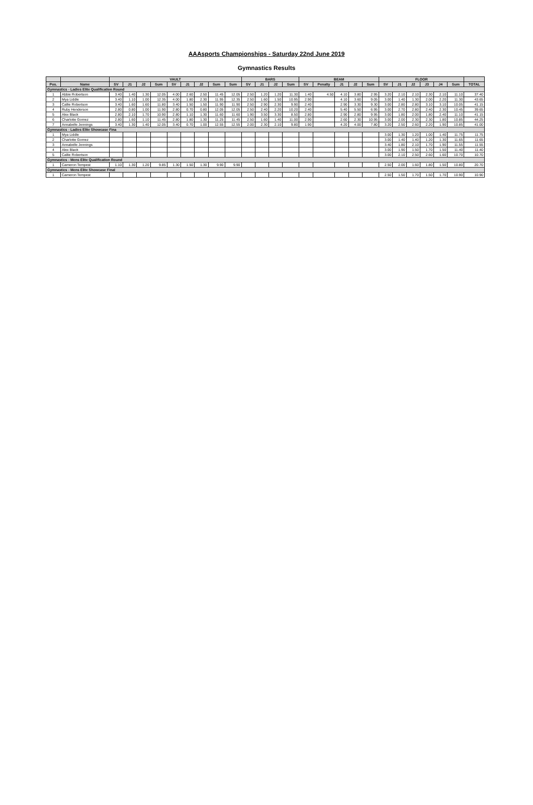AAAsports Championships - Saturday 22nd June 2019
Gymnastics Results
| | | VAULT | | | | | | | | | BARS | | | | BEAM | | | | | FLOOR | | | | | | |
| --- | --- | --- | --- | --- | --- | --- | --- | --- | --- | --- | --- | --- | --- | --- | --- | --- | --- | --- | --- | --- | --- | --- | --- | --- | --- | --- |
| Pos. | Name | SV | J1 | J2 | Sum | SV | J1 | J2 | Sum | Sum | SV | J1 | J2 | Sum | SV | Penalty | J1 | J2 | Sum | SV | J1 | J2 | J3 | J4 | Sum | TOTAL |
| Gymnastics - Ladies Elite Qualification Round | | | | | | | | | | | | | | | | | | | | | | | | | | |
| 1 | Abbie Robertson | 3.40 | 1.40 | 1.30 | 12.05 | 4.00 | 2.60 | 2.50 | 11.45 | 12.05 | 2.50 | 1.20 | 1.20 | 11.30 | 1.40 | 4.50 | 4.10 | 3.80 | 2.95 | 3.20 | 2.10 | 2.10 | 2.30 | 2.10 | 11.10 | 37.40 |
| 2 | Mya Liddle | 3.40 | 1.10 | 1.00 | 12.35 | 4.00 | 1.80 | 2.30 | 11.95 | 12.35 | 2.50 | 1.60 | 1.50 | 10.95 | 2.90 | | 4.10 | 3.60 | 9.05 | 3.00 | 1.40 | 1.30 | 2.00 | 2.20 | 11.30 | 43.65 |
| 3 | Callie Robertson | 3.40 | 1.60 | 1.60 | 11.80 | 3.40 | 1.50 | 1.50 | 11.90 | 11.90 | 2.50 | 2.90 | 2.30 | 9.90 | 2.40 | | 2.90 | 3.30 | 9.30 | 3.00 | 2.80 | 2.80 | 3.10 | 3.10 | 10.05 | 41.15 |
| 4 | Ruby Henderson | 2.80 | 0.80 | 1.00 | 11.90 | 2.80 | 0.70 | 0.80 | 12.05 | 12.05 | 2.50 | 2.40 | 2.20 | 10.20 | 2.40 | | 5.40 | 5.50 | 6.95 | 3.00 | 2.70 | 2.80 | 2.40 | 2.30 | 10.45 | 39.65 |
| 5 | Alex Black | 2.80 | 2.10 | 1.70 | 10.90 | 2.80 | 1.10 | 1.30 | 11.60 | 11.60 | 1.90 | 3.50 | 3.30 | 8.50 | 2.80 | | 2.90 | 2.80 | 9.95 | 3.00 | 1.80 | 2.00 | 1.80 | 2.40 | 11.10 | 41.15 |
| 6 | Charlotte Gomez | 2.80 | 1.60 | 1.10 | 11.45 | 2.80 | 1.80 | 1.30 | 11.25 | 11.45 | 2.50 | 1.60 | 1.40 | 11.00 | 2.90 | | 2.60 | 2.30 | 10.95 | 3.00 | 2.00 | 2.30 | 2.30 | 1.80 | 10.85 | 44.25 |
| 7 | Annabelle Jennings | 3.40 | 1.30 | 1.40 | 12.05 | 3.40 | 0.70 | 1.00 | 12.55 | 12.55 | 2.00 | 2.30 | 2.10 | 9.80 | 1.90 | | 4.20 | 4.00 | 7.80 | 3.20 | 2.50 | 2.60 | 2.20 | 1.90 | 10.85 | 41.00 |
| Gymnastics - Ladies Elite Showcase Fina | | | | | | | | | | | | | | | | | | | | | | | | | | |
| 1 | Mya Liddle | | | | | | | | | | | | | | | | | | | 3.00 | 1.30 | 1.20 | 1.00 | 1.40 | 11.75 | 11.75 |
| 2 | Charlotte Gomez | | | | | | | | | | | | | | | | | | | 3.00 | 1.40 | 1.40 | 1.20 | 1.30 | 11.65 | 11.65 |
| 3 | Annabelle Jennings | | | | | | | | | | | | | | | | | | | 3.40 | 1.80 | 2.10 | 1.70 | 1.90 | 11.55 | 11.55 |
| 4 | Alex Black | | | | | | | | | | | | | | | | | | | 3.00 | 1.90 | 1.50 | 1.70 | 1.50 | 11.40 | 11.40 |
| 5 | Callie Robertson | | | | | | | | | | | | | | | | | | | 3.00 | 2.10 | 2.50 | 2.60 | 1.60 | 10.70 | 10.70 |
| Gymnastics - Mens Elite Qualification Round | | | | | | | | | | | | | | | | | | | | | | | | | | |
| 1 | Cameron Tempest | 1.10 | 1.30 | 1.20 | 9.85 | 1.30 | 1.50 | 1.30 | 9.90 | 9.90 | | | | | | | | | | 2.50 | 2.00 | 1.60 | 1.80 | 1.50 | 10.80 | 20.70 |
| Gymnastics - Mens Elite Showcase Final | | | | | | | | | | | | | | | | | | | | | | | | | | |
| 1 | Cameron Tempest | | | | | | | | | | | | | | | | | | | 2.50 | 1.50 | 1.70 | 1.50 | 1.70 | 10.90 | 10.90 |